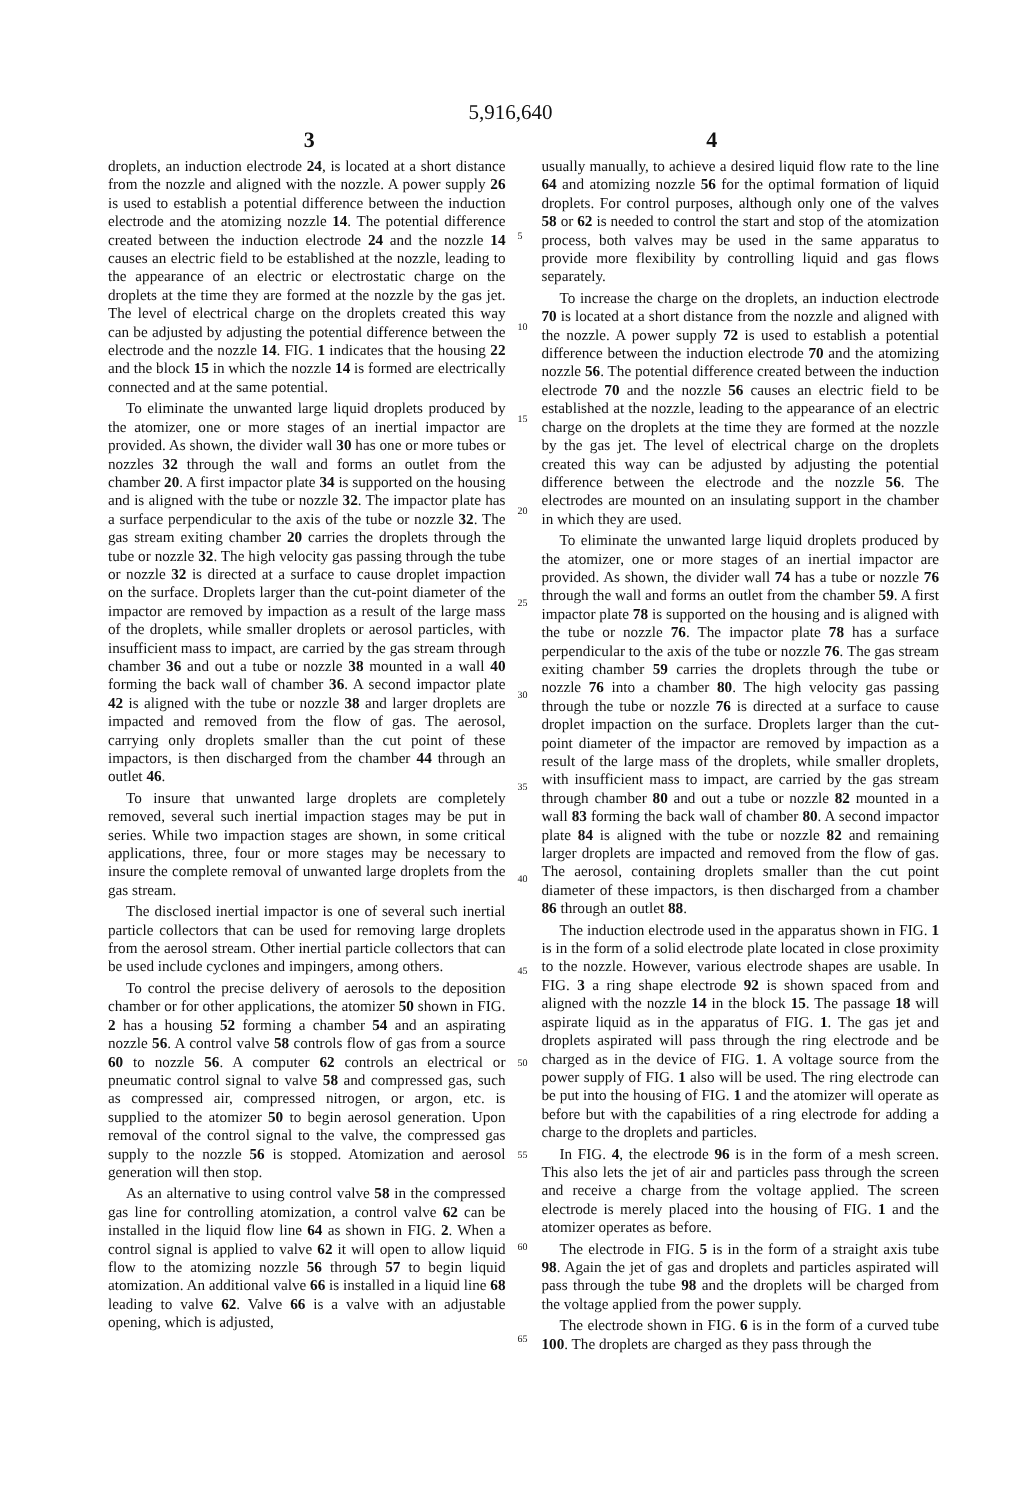5,916,640
3 4
droplets, an induction electrode 24, is located at a short distance from the nozzle and aligned with the nozzle. A power supply 26 is used to establish a potential difference between the induction electrode and the atomizing nozzle 14. The potential difference created between the induction electrode 24 and the nozzle 14 causes an electric field to be established at the nozzle, leading to the appearance of an electric or electrostatic charge on the droplets at the time they are formed at the nozzle by the gas jet. The level of electrical charge on the droplets created this way can be adjusted by adjusting the potential difference between the electrode and the nozzle 14. FIG. 1 indicates that the housing 22 and the block 15 in which the nozzle 14 is formed are electrically connected and at the same potential.
To eliminate the unwanted large liquid droplets produced by the atomizer, one or more stages of an inertial impactor are provided. As shown, the divider wall 30 has one or more tubes or nozzles 32 through the wall and forms an outlet from the chamber 20. A first impactor plate 34 is supported on the housing and is aligned with the tube or nozzle 32. The impactor plate has a surface perpendicular to the axis of the tube or nozzle 32. The gas stream exiting chamber 20 carries the droplets through the tube or nozzle 32. The high velocity gas passing through the tube or nozzle 32 is directed at a surface to cause droplet impaction on the surface. Droplets larger than the cut-point diameter of the impactor are removed by impaction as a result of the large mass of the droplets, while smaller droplets or aerosol particles, with insufficient mass to impact, are carried by the gas stream through chamber 36 and out a tube or nozzle 38 mounted in a wall 40 forming the back wall of chamber 36. A second impactor plate 42 is aligned with the tube or nozzle 38 and larger droplets are impacted and removed from the flow of gas. The aerosol, carrying only droplets smaller than the cut point of these impactors, is then discharged from the chamber 44 through an outlet 46.
To insure that unwanted large droplets are completely removed, several such inertial impaction stages may be put in series. While two impaction stages are shown, in some critical applications, three, four or more stages may be necessary to insure the complete removal of unwanted large droplets from the gas stream.
The disclosed inertial impactor is one of several such inertial particle collectors that can be used for removing large droplets from the aerosol stream. Other inertial particle collectors that can be used include cyclones and impingers, among others.
To control the precise delivery of aerosols to the deposition chamber or for other applications, the atomizer 50 shown in FIG. 2 has a housing 52 forming a chamber 54 and an aspirating nozzle 56. A control valve 58 controls flow of gas from a source 60 to nozzle 56. A computer 62 controls an electrical or pneumatic control signal to valve 58 and compressed gas, such as compressed air, compressed nitrogen, or argon, etc. is supplied to the atomizer 50 to begin aerosol generation. Upon removal of the control signal to the valve, the compressed gas supply to the nozzle 56 is stopped. Atomization and aerosol generation will then stop.
As an alternative to using control valve 58 in the compressed gas line for controlling atomization, a control valve 62 can be installed in the liquid flow line 64 as shown in FIG. 2. When a control signal is applied to valve 62 it will open to allow liquid flow to the atomizing nozzle 56 through 57 to begin liquid atomization. An additional valve 66 is installed in a liquid line 68 leading to valve 62. Valve 66 is a valve with an adjustable opening, which is adjusted,
5
10
15
20
25
30
35
40
45
50
55
60
65
usually manually, to achieve a desired liquid flow rate to the line 64 and atomizing nozzle 56 for the optimal formation of liquid droplets. For control purposes, although only one of the valves 58 or 62 is needed to control the start and stop of the atomization process, both valves may be used in the same apparatus to provide more flexibility by controlling liquid and gas flows separately.
To increase the charge on the droplets, an induction electrode 70 is located at a short distance from the nozzle and aligned with the nozzle. A power supply 72 is used to establish a potential difference between the induction electrode 70 and the atomizing nozzle 56. The potential difference created between the induction electrode 70 and the nozzle 56 causes an electric field to be established at the nozzle, leading to the appearance of an electric charge on the droplets at the time they are formed at the nozzle by the gas jet. The level of electrical charge on the droplets created this way can be adjusted by adjusting the potential difference between the electrode and the nozzle 56. The electrodes are mounted on an insulating support in the chamber in which they are used.
To eliminate the unwanted large liquid droplets produced by the atomizer, one or more stages of an inertial impactor are provided. As shown, the divider wall 74 has a tube or nozzle 76 through the wall and forms an outlet from the chamber 59. A first impactor plate 78 is supported on the housing and is aligned with the tube or nozzle 76. The impactor plate 78 has a surface perpendicular to the axis of the tube or nozzle 76. The gas stream exiting chamber 59 carries the droplets through the tube or nozzle 76 into a chamber 80. The high velocity gas passing through the tube or nozzle 76 is directed at a surface to cause droplet impaction on the surface. Droplets larger than the cut-point diameter of the impactor are removed by impaction as a result of the large mass of the droplets, while smaller droplets, with insufficient mass to impact, are carried by the gas stream through chamber 80 and out a tube or nozzle 82 mounted in a wall 83 forming the back wall of chamber 80. A second impactor plate 84 is aligned with the tube or nozzle 82 and remaining larger droplets are impacted and removed from the flow of gas. The aerosol, containing droplets smaller than the cut point diameter of these impactors, is then discharged from a chamber 86 through an outlet 88.
The induction electrode used in the apparatus shown in FIG. 1 is in the form of a solid electrode plate located in close proximity to the nozzle. However, various electrode shapes are usable. In FIG. 3 a ring shape electrode 92 is shown spaced from and aligned with the nozzle 14 in the block 15. The passage 18 will aspirate liquid as in the apparatus of FIG. 1. The gas jet and droplets aspirated will pass through the ring electrode and be charged as in the device of FIG. 1. A voltage source from the power supply of FIG. 1 also will be used. The ring electrode can be put into the housing of FIG. 1 and the atomizer will operate as before but with the capabilities of a ring electrode for adding a charge to the droplets and particles.
In FIG. 4, the electrode 96 is in the form of a mesh screen. This also lets the jet of air and particles pass through the screen and receive a charge from the voltage applied. The screen electrode is merely placed into the housing of FIG. 1 and the atomizer operates as before.
The electrode in FIG. 5 is in the form of a straight axis tube 98. Again the jet of gas and droplets and particles aspirated will pass through the tube 98 and the droplets will be charged from the voltage applied from the power supply.
The electrode shown in FIG. 6 is in the form of a curved tube 100. The droplets are charged as they pass through the